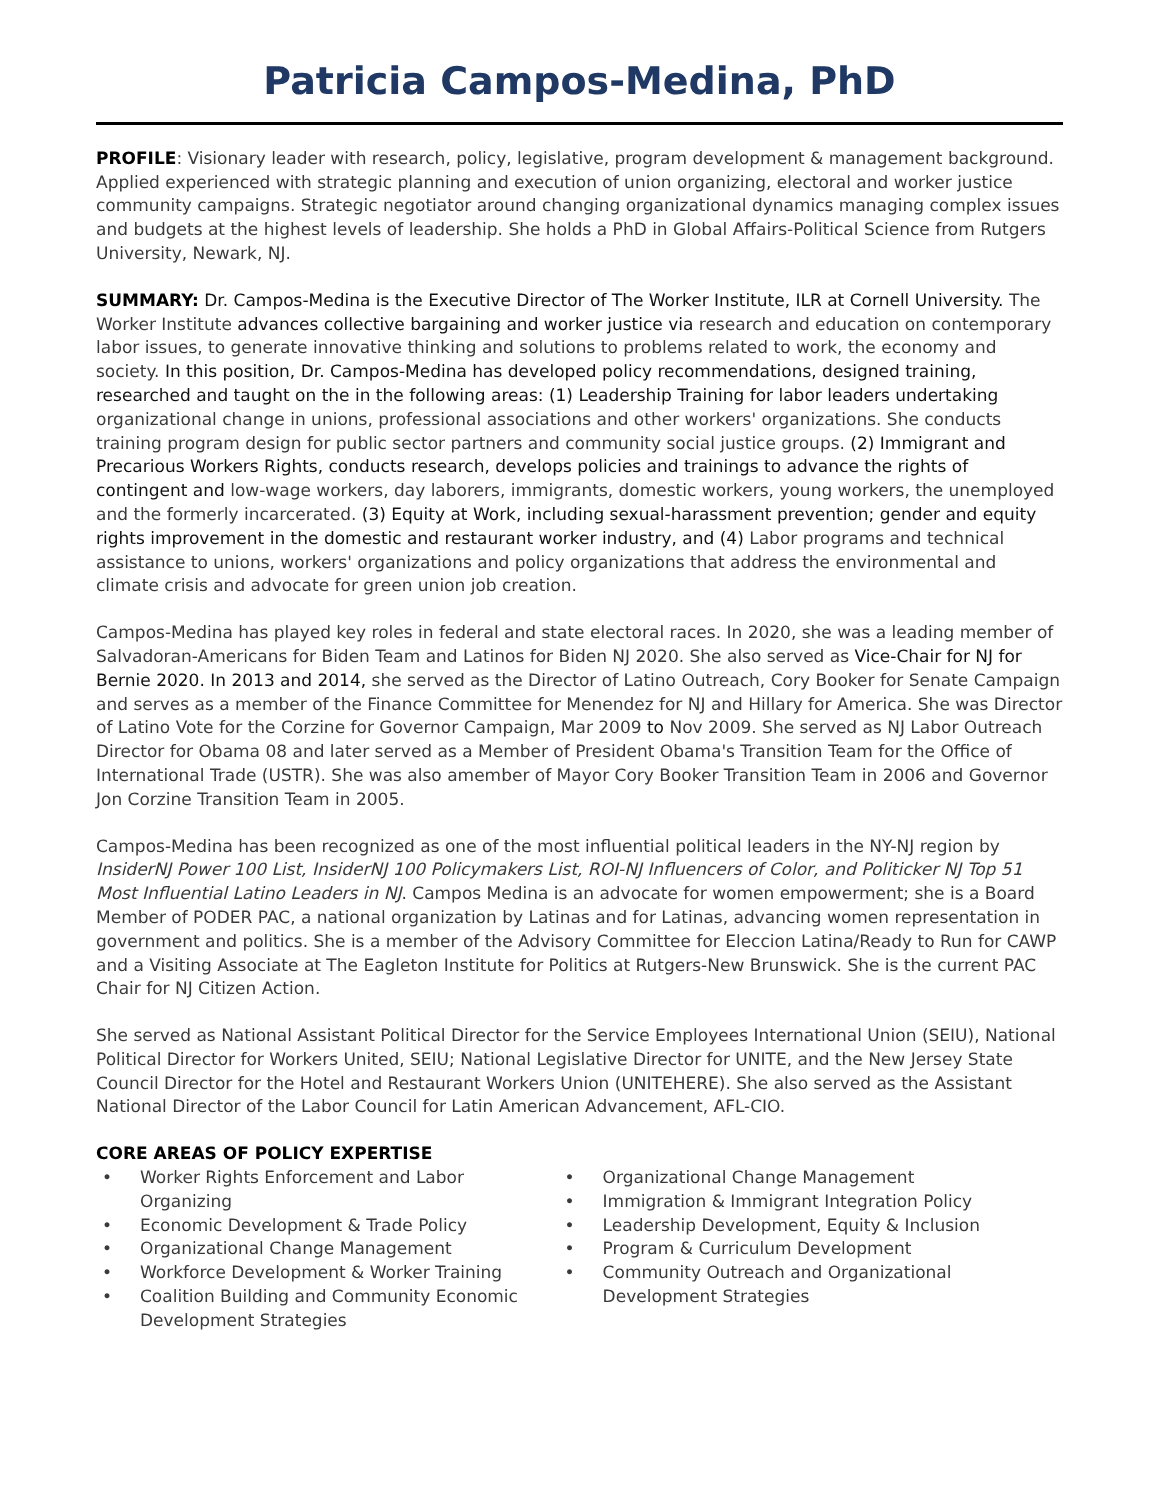Patricia Campos-Medina, PhD
PROFILE: Visionary leader with research, policy, legislative, program development & management background. Applied experienced with strategic planning and execution of union organizing, electoral and worker justice community campaigns. Strategic negotiator around changing organizational dynamics managing complex issues and budgets at the highest levels of leadership. She holds a PhD in Global Affairs-Political Science from Rutgers University, Newark, NJ.
SUMMARY: Dr. Campos-Medina is the Executive Director of The Worker Institute, ILR at Cornell University. The Worker Institute advances collective bargaining and worker justice via research and education on contemporary labor issues, to generate innovative thinking and solutions to problems related to work, the economy and society. In this position, Dr. Campos-Medina has developed policy recommendations, designed training, researched and taught on the in the following areas: (1) Leadership Training for labor leaders undertaking organizational change in unions, professional associations and other workers' organizations. She conducts training program design for public sector partners and community social justice groups. (2) Immigrant and Precarious Workers Rights, conducts research, develops policies and trainings to advance the rights of contingent and low-wage workers, day laborers, immigrants, domestic workers, young workers, the unemployed and the formerly incarcerated. (3) Equity at Work, including sexual-harassment prevention; gender and equity rights improvement in the domestic and restaurant worker industry, and (4) Labor programs and technical assistance to unions, workers' organizations and policy organizations that address the environmental and climate crisis and advocate for green union job creation.
Campos-Medina has played key roles in federal and state electoral races. In 2020, she was a leading member of Salvadoran-Americans for Biden Team and Latinos for Biden NJ 2020. She also served as Vice-Chair for NJ for Bernie 2020. In 2013 and 2014, she served as the Director of Latino Outreach, Cory Booker for Senate Campaign and serves as a member of the Finance Committee for Menendez for NJ and Hillary for America. She was Director of Latino Vote for the Corzine for Governor Campaign, Mar 2009 to Nov 2009. She served as NJ Labor Outreach Director for Obama 08 and later served as a Member of President Obama's Transition Team for the Office of International Trade (USTR). She was also amember of Mayor Cory Booker Transition Team in 2006 and Governor Jon Corzine Transition Team in 2005.
Campos-Medina has been recognized as one of the most influential political leaders in the NY-NJ region by InsiderNJ Power 100 List, InsiderNJ 100 Policymakers List, ROI-NJ Influencers of Color, and Politicker NJ Top 51 Most Influential Latino Leaders in NJ. Campos Medina is an advocate for women empowerment; she is a Board Member of PODER PAC, a national organization by Latinas and for Latinas, advancing women representation in government and politics. She is a member of the Advisory Committee for Eleccion Latina/Ready to Run for CAWP and a Visiting Associate at The Eagleton Institute for Politics at Rutgers-New Brunswick. She is the current PAC Chair for NJ Citizen Action.
She served as National Assistant Political Director for the Service Employees International Union (SEIU), National Political Director for Workers United, SEIU; National Legislative Director for UNITE, and the New Jersey State Council Director for the Hotel and Restaurant Workers Union (UNITEHERE). She also served as the Assistant National Director of the Labor Council for Latin American Advancement, AFL-CIO.
CORE AREAS OF POLICY EXPERTISE
• Worker Rights Enforcement and Labor Organizing
• Economic Development & Trade Policy
• Organizational Change Management
• Workforce Development & Worker Training
• Coalition Building and Community Economic Development Strategies
• Organizational Change Management
• Immigration & Immigrant Integration Policy
• Leadership Development, Equity & Inclusion
• Program & Curriculum Development
• Community Outreach and Organizational Development Strategies